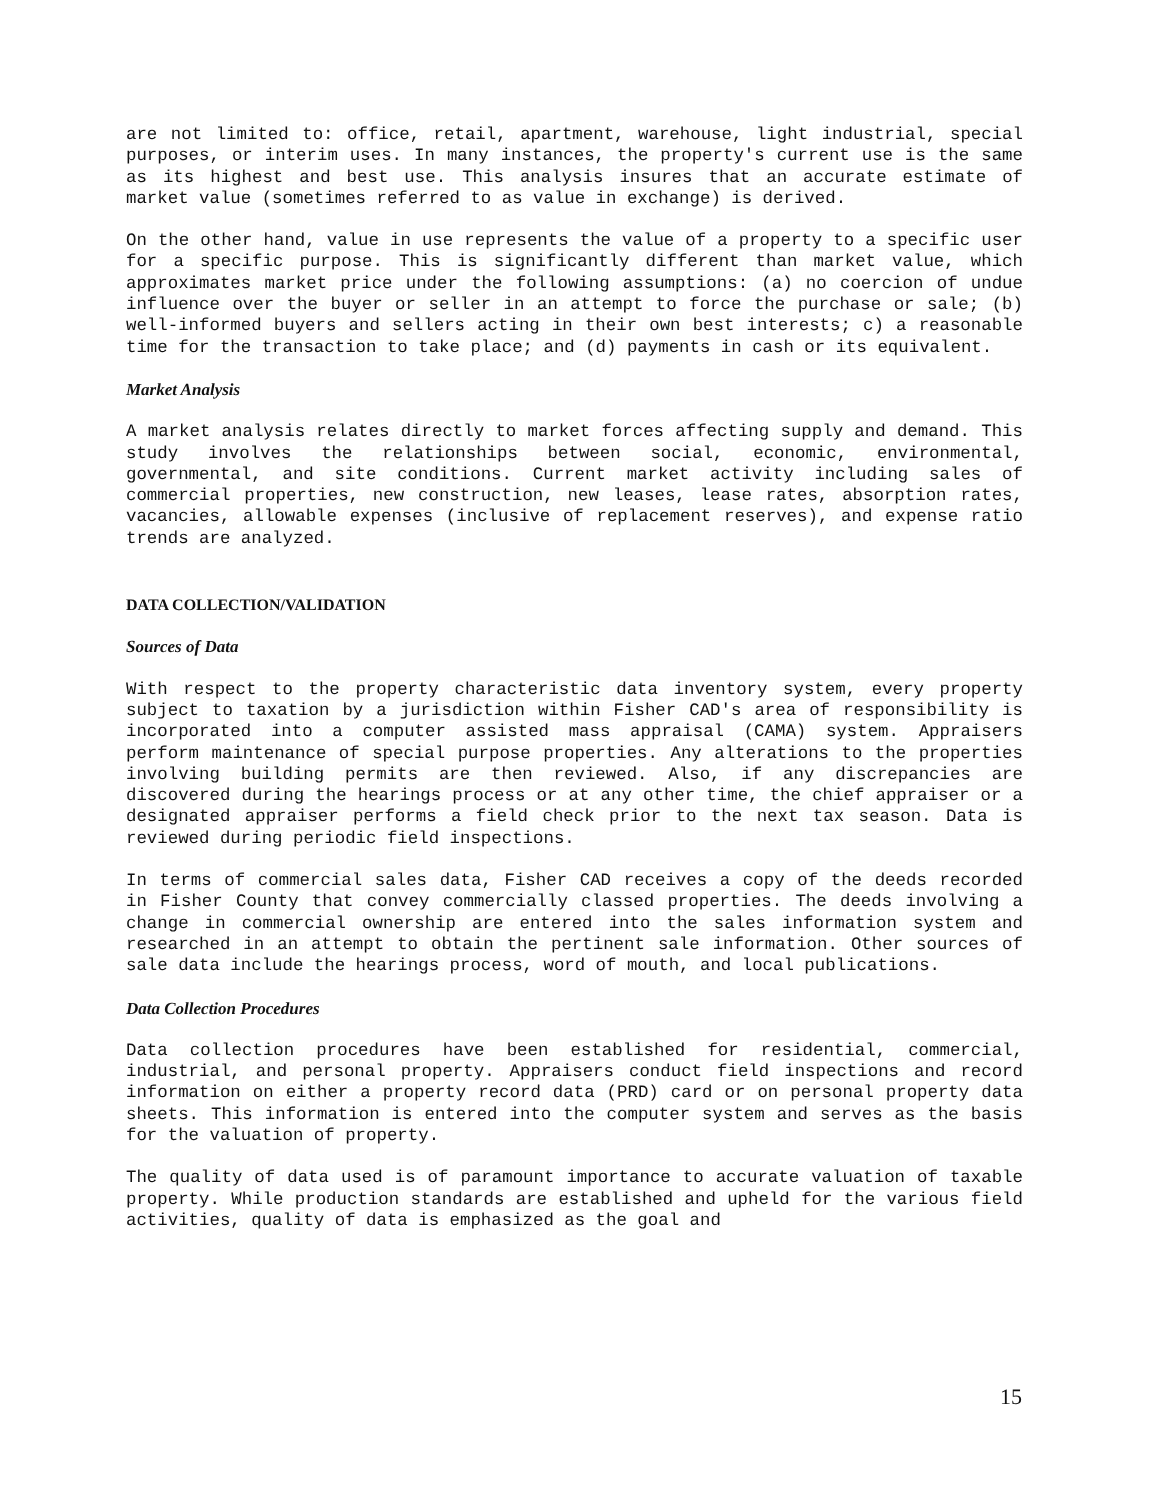are not limited to: office, retail, apartment, warehouse, light industrial, special purposes, or interim uses. In many instances, the property's current use is the same as its highest and best use. This analysis insures that an accurate estimate of market value (sometimes referred to as value in exchange) is derived.
On the other hand, value in use represents the value of a property to a specific user for a specific purpose. This is significantly different than market value, which approximates market price under the following assumptions: (a) no coercion of undue influence over the buyer or seller in an attempt to force the purchase or sale; (b) well-informed buyers and sellers acting in their own best interests; c) a reasonable time for the transaction to take place; and (d) payments in cash or its equivalent.
Market Analysis
A market analysis relates directly to market forces affecting supply and demand. This study involves the relationships between social, economic, environmental, governmental, and site conditions. Current market activity including sales of commercial properties, new construction, new leases, lease rates, absorption rates, vacancies, allowable expenses (inclusive of replacement reserves), and expense ratio trends are analyzed.
DATA COLLECTION/VALIDATION
Sources of Data
With respect to the property characteristic data inventory system, every property subject to taxation by a jurisdiction within Fisher CAD's area of responsibility is incorporated into a computer assisted mass appraisal (CAMA) system. Appraisers perform maintenance of special purpose properties. Any alterations to the properties involving building permits are then reviewed. Also, if any discrepancies are discovered during the hearings process or at any other time, the chief appraiser or a designated appraiser performs a field check prior to the next tax season. Data is reviewed during periodic field inspections.
In terms of commercial sales data, Fisher CAD receives a copy of the deeds recorded in Fisher County that convey commercially classed properties. The deeds involving a change in commercial ownership are entered into the sales information system and researched in an attempt to obtain the pertinent sale information. Other sources of sale data include the hearings process, word of mouth, and local publications.
Data Collection Procedures
Data collection procedures have been established for residential, commercial, industrial, and personal property. Appraisers conduct field inspections and record information on either a property record data (PRD) card or on personal property data sheets. This information is entered into the computer system and serves as the basis for the valuation of property.
The quality of data used is of paramount importance to accurate valuation of taxable property. While production standards are established and upheld for the various field activities, quality of data is emphasized as the goal and
15